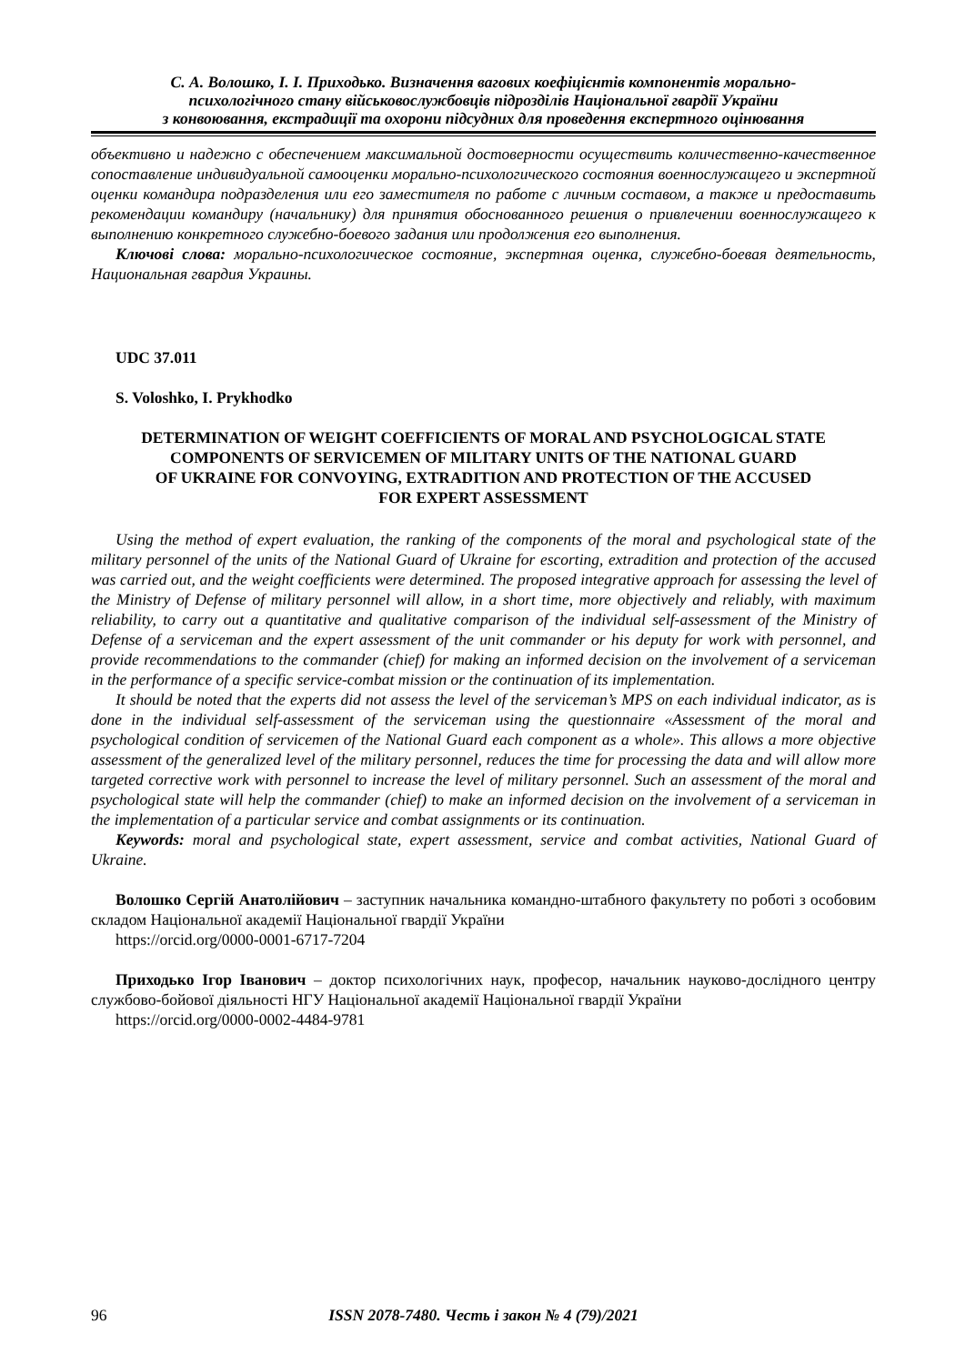С. А. Волошко, І. І. Приходько. Визначення вагових коефіцієнтів компонентів морально-
психологічного стану військовослужбовців підрозділів Національної гвардії України
з конвоювання, екстрадиції та охорони підсудних для проведення експертного оцінювання
объективно и надежно с обеспечением максимальной достоверности осуществить количественно-качественное сопоставление индивидуальной самооценки морально-психологического состояния военнослужащего и экспертной оценки командира подразделения или его заместителя по работе с личным составом, а также и предоставить рекомендации командиру (начальнику) для принятия обоснованного решения о привлечении военнослужащего к выполнению конкретного служебно-боевого задания или продолжения его выполнения.
Ключові слова: морально-психологическое состояние, экспертная оценка, служебно-боевая деятельность, Национальная гвардия Украины.
UDC 37.011
S. Voloshko, I. Prykhodko
DETERMINATION OF WEIGHT COEFFICIENTS OF MORAL AND PSYCHOLOGICAL STATE
COMPONENTS OF SERVICEMEN OF MILITARY UNITS OF THE NATIONAL GUARD
OF UKRAINE FOR CONVOYING, EXTRADITION AND PROTECTION OF THE ACCUSED
FOR EXPERT ASSESSMENT
Using the method of expert evaluation, the ranking of the components of the moral and psychological state of the military personnel of the units of the National Guard of Ukraine for escorting, extradition and protection of the accused was carried out, and the weight coefficients were determined. The proposed integrative approach for assessing the level of the Ministry of Defense of military personnel will allow, in a short time, more objectively and reliably, with maximum reliability, to carry out a quantitative and qualitative comparison of the individual self-assessment of the Ministry of Defense of a serviceman and the expert assessment of the unit commander or his deputy for work with personnel, and provide recommendations to the commander (chief) for making an informed decision on the involvement of a serviceman in the performance of a specific service-combat mission or the continuation of its implementation.
It should be noted that the experts did not assess the level of the serviceman’s MPS on each individual indicator, as is done in the individual self-assessment of the serviceman using the questionnaire «Assessment of the moral and psychological condition of servicemen of the National Guard each component as a whole». This allows a more objective assessment of the generalized level of the military personnel, reduces the time for processing the data and will allow more targeted corrective work with personnel to increase the level of military personnel. Such an assessment of the moral and psychological state will help the commander (chief) to make an informed decision on the involvement of a serviceman in the implementation of a particular service and combat assignments or its continuation.
Keywords: moral and psychological state, expert assessment, service and combat activities, National Guard of Ukraine.
Волошко Сергій Анатолійович – заступник начальника командно-штабного факультету по роботі з особовим складом Національної академії Національної гвардії України
https://orcid.org/0000-0001-6717-7204
Приходько Ігор Іванович – доктор психологічних наук, професор, начальник науково-дослідного центру службово-бойової діяльності НГУ Національної академії Національної гвардії України
https://orcid.org/0000-0002-4484-9781
96 ISSN 2078-7480. Честь і закон № 4 (79)/2021